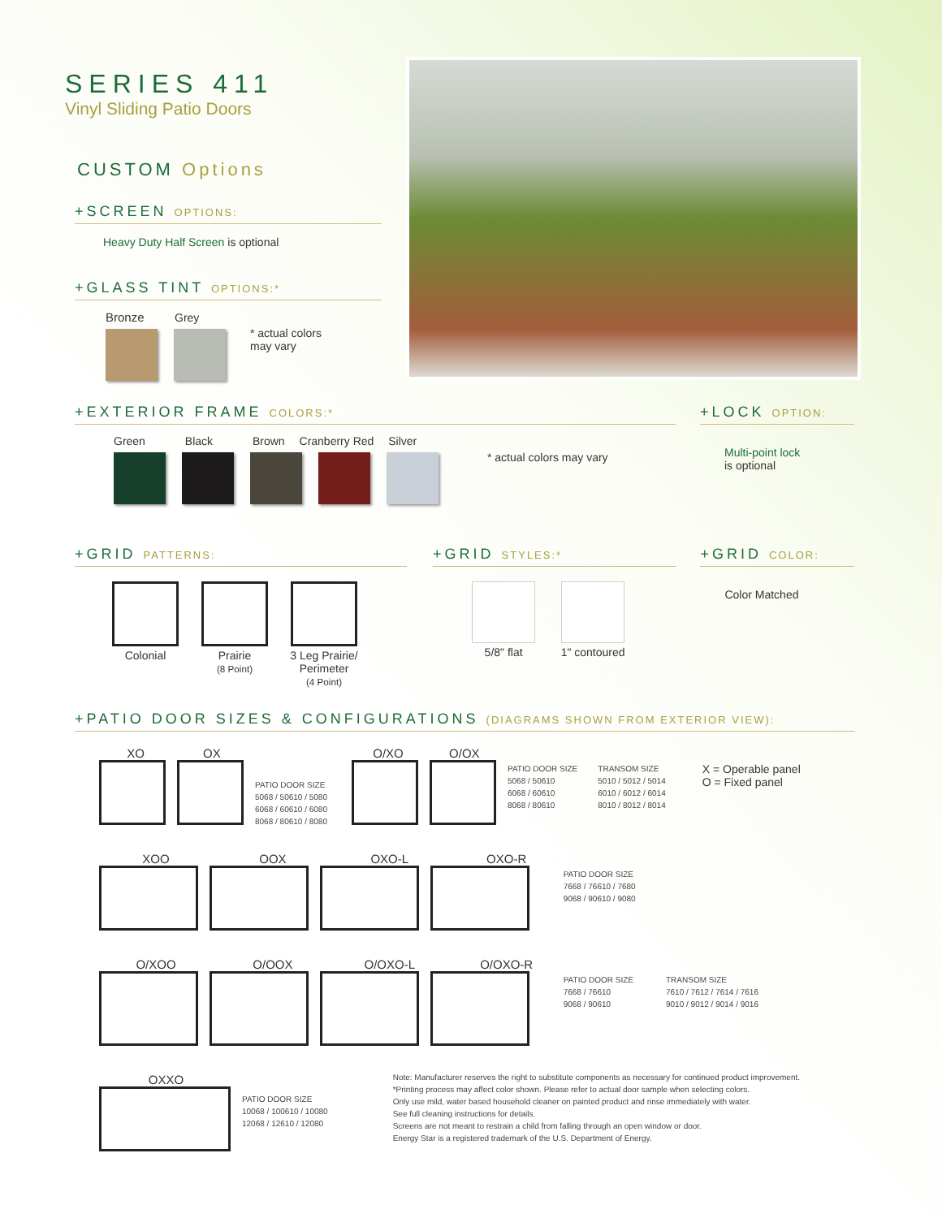SERIES 411
Vinyl Sliding Patio Doors
CUSTOM Options
+SCREEN OPTIONS:
Heavy Duty Half Screen is optional
+GLASS TINT OPTIONS:*
Bronze Grey
* actual colors
may vary
+EXTERIOR FRAME COLORS:*
Green Black Brown Cranberry Red Silver
* actual colors may vary
+LOCK OPTION:
Multi-point lock
is optional
+GRID PATTERNS:
Colonial
Prairie
(8 Point)
3 Leg Prairie/
Perimeter
(4 Point)
+GRID STYLES:*
5/8" flat
1" contoured
+GRID COLOR:
Color Matched
+PATIO DOOR SIZES & CONFIGURATIONS (DIAGRAMS SHOWN FROM EXTERIOR VIEW):
XO OX
PATIO DOOR SIZE
5068 / 50610 / 5080
6068 / 60610 / 6080
8068 / 80610 / 8080
O/XO O/OX
PATIO DOOR SIZE
5068 / 50610
6068 / 60610
8068 / 80610
TRANSOM SIZE
5010 / 5012 / 5014
6010 / 6012 / 6014
8010 / 8012 / 8014
X = Operable panel
O = Fixed panel
XOO OOX OXO-L OXO-R
PATIO DOOR SIZE
7668 / 76610 / 7680
9068 / 90610 / 9080
O/XOO O/OOX O/OXO-L O/OXO-R
PATIO DOOR SIZE
7668 / 76610
9068 / 90610
TRANSOM SIZE
7610 / 7612 / 7614 / 7616
9010 / 9012 / 9014 / 9016
OXXO
PATIO DOOR SIZE
10068 / 100610 / 10080
12068 / 12610 / 12080
Note: Manufacturer reserves the right to substitute components as necessary for continued product improvement.
*Printing process may affect color shown. Please refer to actual door sample when selecting colors.
Only use mild, water based household cleaner on painted product and rinse immediately with water.
See full cleaning instructions for details.
Screens are not meant to restrain a child from falling through an open window or door.
Energy Star is a registered trademark of the U.S. Department of Energy.